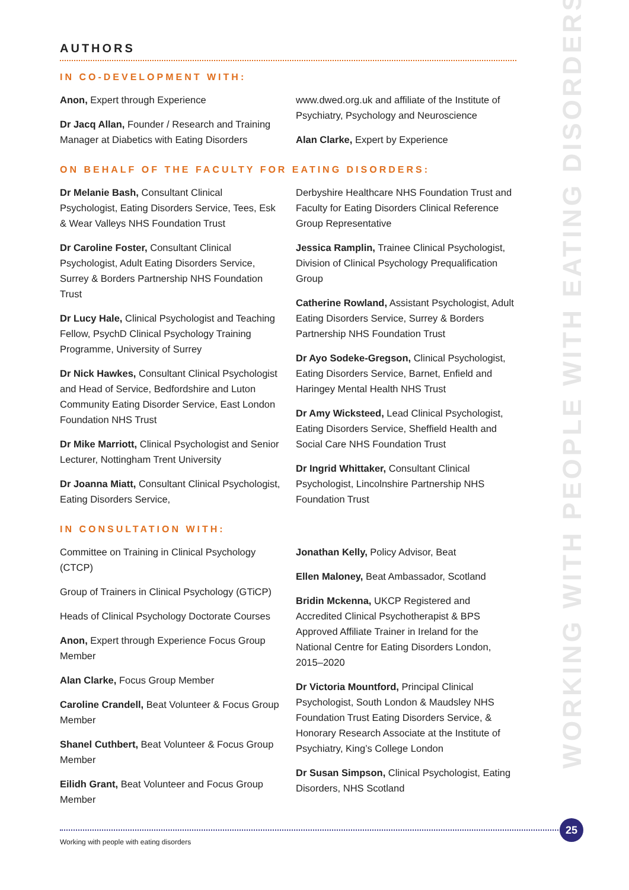AUTHORS
IN CO-DEVELOPMENT WITH:
Anon, Expert through Experience
Dr Jacq Allan, Founder / Research and Training Manager at Diabetics with Eating Disorders
www.dwed.org.uk and affiliate of the Institute of Psychiatry, Psychology and Neuroscience
Alan Clarke, Expert by Experience
ON BEHALF OF THE FACULTY FOR EATING DISORDERS:
Dr Melanie Bash, Consultant Clinical Psychologist, Eating Disorders Service, Tees, Esk & Wear Valleys NHS Foundation Trust
Dr Caroline Foster, Consultant Clinical Psychologist, Adult Eating Disorders Service, Surrey & Borders Partnership NHS Foundation Trust
Dr Lucy Hale, Clinical Psychologist and Teaching Fellow, PsychD Clinical Psychology Training Programme, University of Surrey
Dr Nick Hawkes, Consultant Clinical Psychologist and Head of Service, Bedfordshire and Luton Community Eating Disorder Service, East London Foundation NHS Trust
Dr Mike Marriott, Clinical Psychologist and Senior Lecturer, Nottingham Trent University
Dr Joanna Miatt, Consultant Clinical Psychologist, Eating Disorders Service,
Derbyshire Healthcare NHS Foundation Trust and Faculty for Eating Disorders Clinical Reference Group Representative
Jessica Ramplin, Trainee Clinical Psychologist, Division of Clinical Psychology Prequalification Group
Catherine Rowland, Assistant Psychologist, Adult Eating Disorders Service, Surrey & Borders Partnership NHS Foundation Trust
Dr Ayo Sodeke-Gregson, Clinical Psychologist, Eating Disorders Service, Barnet, Enfield and Haringey Mental Health NHS Trust
Dr Amy Wicksteed, Lead Clinical Psychologist, Eating Disorders Service, Sheffield Health and Social Care NHS Foundation Trust
Dr Ingrid Whittaker, Consultant Clinical Psychologist, Lincolnshire Partnership NHS Foundation Trust
IN CONSULTATION WITH:
Committee on Training in Clinical Psychology (CTCP)
Group of Trainers in Clinical Psychology (GTiCP)
Heads of Clinical Psychology Doctorate Courses
Anon, Expert through Experience Focus Group Member
Alan Clarke, Focus Group Member
Caroline Crandell, Beat Volunteer & Focus Group Member
Shanel Cuthbert, Beat Volunteer & Focus Group Member
Eilidh Grant, Beat Volunteer and Focus Group Member
Jonathan Kelly, Policy Advisor, Beat
Ellen Maloney, Beat Ambassador, Scotland
Bridin Mckenna, UKCP Registered and Accredited Clinical Psychotherapist & BPS Approved Affiliate Trainer in Ireland for the National Centre for Eating Disorders London, 2015–2020
Dr Victoria Mountford, Principal Clinical Psychologist, South London & Maudsley NHS Foundation Trust Eating Disorders Service, & Honorary Research Associate at the Institute of Psychiatry, King’s College London
Dr Susan Simpson, Clinical Psychologist, Eating Disorders, NHS Scotland
WORKING WITH PEOPLE WITH EATING DISORDERS
25
Working with people with eating disorders